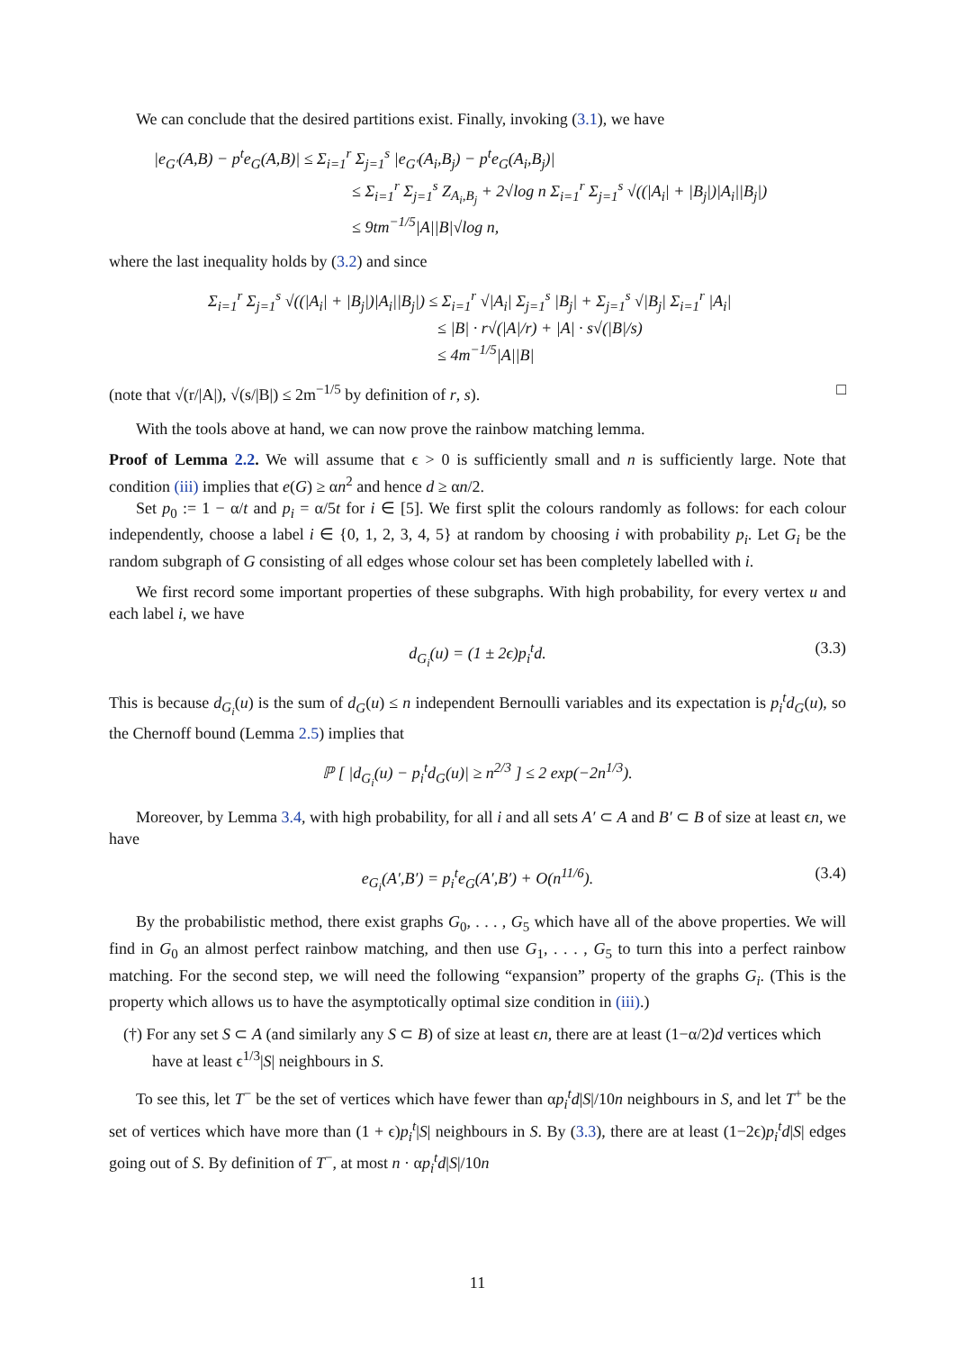We can conclude that the desired partitions exist. Finally, invoking (3.1), we have
|e<sub>G′</sub>(A,B) − p<sup>t</sup>e<sub>G</sub>(A,B)| ≤ Σ<sub>i=1</sub><sup>r</sup> Σ<sub>j=1</sub><sup>s</sup> |e<sub>G′</sub>(A<sub>i</sub>,B<sub>j</sub>) − p<sup>t</sup>e<sub>G</sub>(A<sub>i</sub>,B<sub>j</sub>)|
≤ Σ<sub>i=1</sub><sup>r</sup> Σ<sub>j=1</sub><sup>s</sup> Z<sub>A<sub>i</sub>,B<sub>j</sub></sub> + 2√log n Σ<sub>i=1</sub><sup>r</sup> Σ<sub>j=1</sub><sup>s</sup> √((|A<sub>i</sub>| + |B<sub>j</sub>|)|A<sub>i</sub>||B<sub>j</sub>|)
≤ 9tm<sup>−1/5</sup>|A||B|√log n,
where the last inequality holds by (3.2) and since
Σ<sub>i=1</sub><sup>r</sup> Σ<sub>j=1</sub><sup>s</sup> √((|A<sub>i</sub>| + |B<sub>j</sub>|)|A<sub>i</sub>||B<sub>j</sub>|) ≤ Σ<sub>i=1</sub><sup>r</sup> √|A<sub>i</sub>| Σ<sub>j=1</sub><sup>s</sup> |B<sub>j</sub>| + Σ<sub>j=1</sub><sup>s</sup> √|B<sub>j</sub>| Σ<sub>i=1</sub><sup>r</sup> |A<sub>i</sub>|
≤ |B| · r√(|A|/r) + |A| · s√(|B|/s)
≤ 4m<sup>−1/5</sup>|A||B|
(note that √(r/|A|), √(s/|B|) ≤ 2m<sup>−1/5</sup> by definition of r, s). □
With the tools above at hand, we can now prove the rainbow matching lemma.
Proof of Lemma 2.2. We will assume that ϵ > 0 is sufficiently small and n is sufficiently large. Note that condition (iii) implies that e(G) ≥ αn<sup>2</sup> and hence d ≥ αn/2.
Set p<sub>0</sub> := 1 − α/t and p<sub>i</sub> = α/5t for i ∈ [5]. We first split the colours randomly as follows: for each colour independently, choose a label i ∈ {0, 1, 2, 3, 4, 5} at random by choosing i with probability p<sub>i</sub>. Let G<sub>i</sub> be the random subgraph of G consisting of all edges whose colour set has been completely labelled with i.
We first record some important properties of these subgraphs. With high probability, for every vertex u and each label i, we have
d<sub>G<sub>i</sub></sub>(u) = (1 ± 2ϵ)p<sub>i</sub><sup>t</sup>d. (3.3)
This is because d<sub>G<sub>i</sub></sub>(u) is the sum of d<sub>G</sub>(u) ≤ n independent Bernoulli variables and its expectation is p<sub>i</sub><sup>t</sup>d<sub>G</sub>(u), so the Chernoff bound (Lemma 2.5) implies that
ℙ [ |d<sub>G<sub>i</sub></sub>(u) − p<sub>i</sub><sup>t</sup>d<sub>G</sub>(u)| ≥ n<sup>2/3</sup> ] ≤ 2 exp(−2n<sup>1/3</sup>).
Moreover, by Lemma 3.4, with high probability, for all i and all sets A′ ⊂ A and B′ ⊂ B of size at least ϵn, we have
e<sub>G<sub>i</sub></sub>(A′,B′) = p<sub>i</sub><sup>t</sup>e<sub>G</sub>(A′,B′) + O(n<sup>11/6</sup>). (3.4)
By the probabilistic method, there exist graphs G<sub>0</sub>, . . . , G<sub>5</sub> which have all of the above properties. We will find in G<sub>0</sub> an almost perfect rainbow matching, and then use G<sub>1</sub>, . . . , G<sub>5</sub> to turn this into a perfect rainbow matching. For the second step, we will need the following “expansion” property of the graphs G<sub>i</sub>. (This is the property which allows us to have the asymptotically optimal size condition in (iii).)
(†) For any set S ⊂ A (and similarly any S ⊂ B) of size at least ϵn, there are at least (1−α/2)d vertices which have at least ϵ<sup>1/3</sup>|S| neighbours in S.
To see this, let T<sup>−</sup> be the set of vertices which have fewer than αp<sub>i</sub><sup>t</sup>d|S|/10n neighbours in S, and let T<sup>+</sup> be the set of vertices which have more than (1 + ϵ)p<sub>i</sub><sup>t</sup>|S| neighbours in S. By (3.3), there are at least (1−2ϵ)p<sub>i</sub><sup>t</sup>d|S| edges going out of S. By definition of T<sup>−</sup>, at most n · αp<sub>i</sub><sup>t</sup>d|S|/10n
11